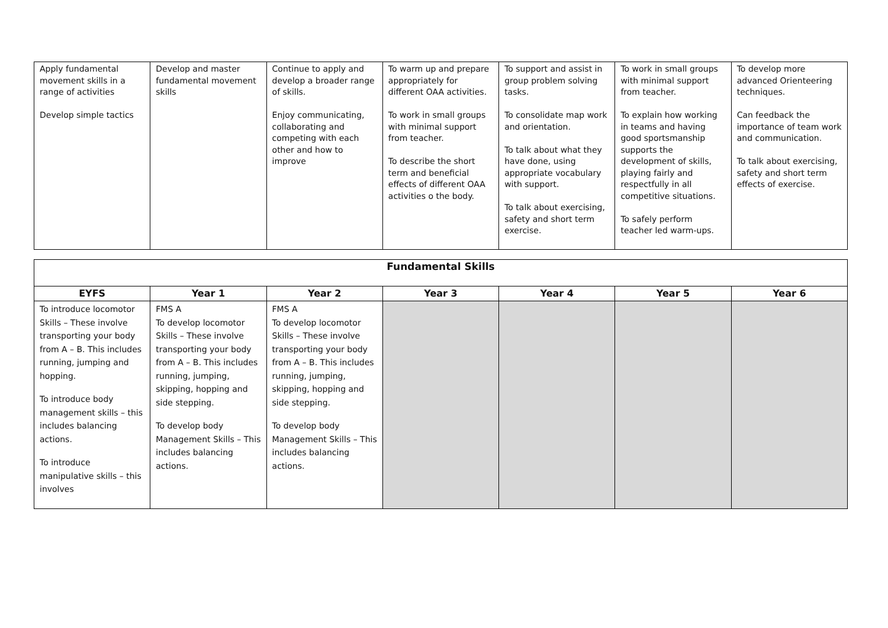| Apply fundamental movement skills in a range of activities Develop simple tactics | Develop and master fundamental movement skills | Continue to apply and develop a broader range of skills. Enjoy communicating, collaborating and competing with each other and how to improve | To warm up and prepare appropriately for different OAA activities. To work in small groups with minimal support from teacher. To describe the short term and beneficial effects of different OAA activities o the body. | To support and assist in group problem solving tasks. To consolidate map work and orientation. To talk about what they have done, using appropriate vocabulary with support. To talk about exercising, safety and short term exercise. | To work in small groups with minimal support from teacher. To explain how working in teams and having good sportsmanship supports the development of skills, playing fairly and respectfully in all competitive situations. To safely perform teacher led warm-ups. | To develop more advanced Orienteering techniques. Can feedback the importance of team work and communication. To talk about exercising, safety and short term effects of exercise. |
| Fundamental Skills | | | | | | |
| --- | --- | --- | --- | --- | --- | --- |
| EYFS | Year 1 | Year 2 | Year 3 | Year 4 | Year 5 | Year 6 |
| To introduce locomotor Skills – These involve transporting your body from A – B. This includes running, jumping and hopping. To introduce body management skills – this includes balancing actions. To introduce manipulative skills – this involves | FMS A To develop locomotor Skills – These involve transporting your body from A – B. This includes running, jumping, skipping, hopping and side stepping. To develop body Management Skills – This includes balancing actions. | FMS A To develop locomotor Skills – These involve transporting your body from A – B. This includes running, jumping, skipping, hopping and side stepping. To develop body Management Skills – This includes balancing actions. | | | | |